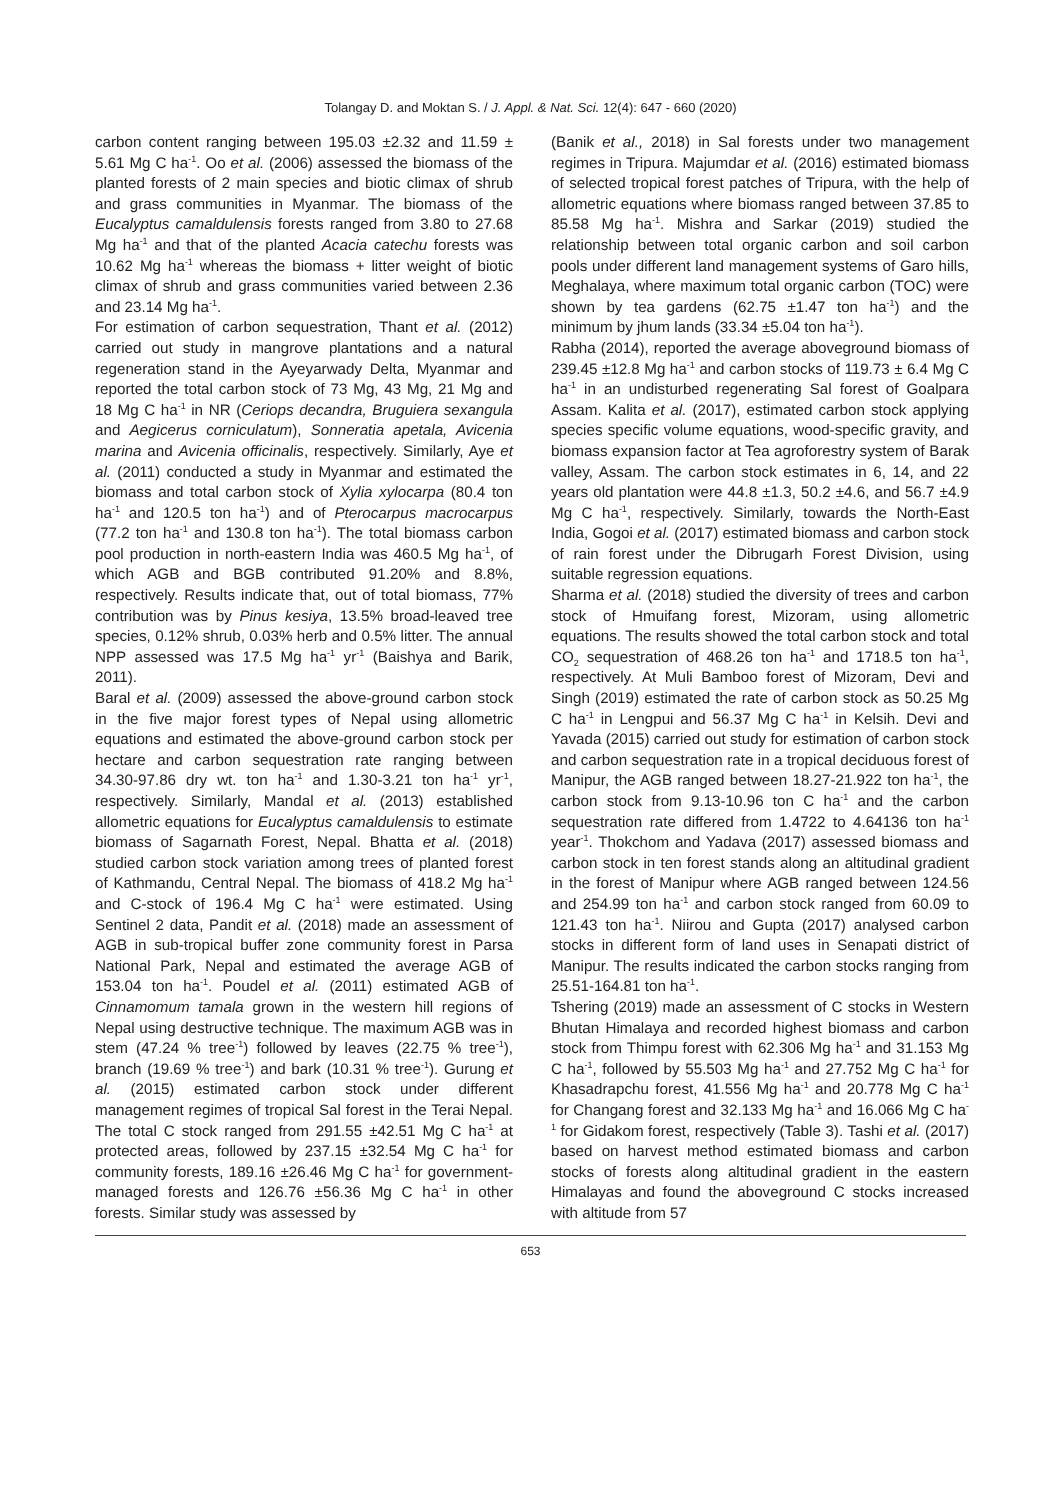Tolangay D. and Moktan S. / J. Appl. & Nat. Sci. 12(4): 647 - 660 (2020)
carbon content ranging between 195.03 ±2.32 and 11.59 ± 5.61 Mg C ha<sup>-1</sup>. Oo et al. (2006) assessed the biomass of the planted forests of 2 main species and biotic climax of shrub and grass communities in Myanmar. The biomass of the Eucalyptus camaldulensis forests ranged from 3.80 to 27.68 Mg ha<sup>-1</sup> and that of the planted Acacia catechu forests was 10.62 Mg ha<sup>-1</sup> whereas the biomass + litter weight of biotic climax of shrub and grass communities varied between 2.36 and 23.14 Mg ha<sup>-1</sup>.
For estimation of carbon sequestration, Thant et al. (2012) carried out study in mangrove plantations and a natural regeneration stand in the Ayeyarwady Delta, Myanmar and reported the total carbon stock of 73 Mg, 43 Mg, 21 Mg and 18 Mg C ha<sup>-1</sup> in NR (Ceriops decandra, Bruguiera sexangula and Aegicerus corniculatum), Sonneratia apetala, Avicenia marina and Avicenia officinalis, respectively. Similarly, Aye et al. (2011) conducted a study in Myanmar and estimated the biomass and total carbon stock of Xylia xylocarpa (80.4 ton ha<sup>-1</sup> and 120.5 ton ha<sup>-1</sup>) and of Pterocarpus macrocarpus (77.2 ton ha<sup>-1</sup> and 130.8 ton ha<sup>-1</sup>). The total biomass carbon pool production in north-eastern India was 460.5 Mg ha<sup>-1</sup>, of which AGB and BGB contributed 91.20% and 8.8%, respectively. Results indicate that, out of total biomass, 77% contribution was by Pinus kesiya, 13.5% broad-leaved tree species, 0.12% shrub, 0.03% herb and 0.5% litter. The annual NPP assessed was 17.5 Mg ha<sup>-1</sup> yr<sup>-1</sup> (Baishya and Barik, 2011).
Baral et al. (2009) assessed the above-ground carbon stock in the five major forest types of Nepal using allometric equations and estimated the above-ground carbon stock per hectare and carbon sequestration rate ranging between 34.30-97.86 dry wt. ton ha<sup>-1</sup> and 1.30-3.21 ton ha<sup>-1</sup> yr<sup>-1</sup>, respectively. Similarly, Mandal et al. (2013) established allometric equations for Eucalyptus camaldulensis to estimate biomass of Sagarnath Forest, Nepal. Bhatta et al. (2018) studied carbon stock variation among trees of planted forest of Kathmandu, Central Nepal. The biomass of 418.2 Mg ha<sup>-1</sup> and C-stock of 196.4 Mg C ha<sup>-1</sup> were estimated. Using Sentinel 2 data, Pandit et al. (2018) made an assessment of AGB in sub-tropical buffer zone community forest in Parsa National Park, Nepal and estimated the average AGB of 153.04 ton ha<sup>-1</sup>. Poudel et al. (2011) estimated AGB of Cinnamomum tamala grown in the western hill regions of Nepal using destructive technique. The maximum AGB was in stem (47.24 % tree<sup>-1</sup>) followed by leaves (22.75 % tree<sup>-1</sup>), branch (19.69 % tree<sup>-1</sup>) and bark (10.31 % tree<sup>-1</sup>). Gurung et al. (2015) estimated carbon stock under different management regimes of tropical Sal forest in the Terai Nepal. The total C stock ranged from 291.55 ±42.51 Mg C ha<sup>-1</sup> at protected areas, followed by 237.15 ±32.54 Mg C ha<sup>-1</sup> for community forests, 189.16 ±26.46 Mg C ha<sup>-1</sup> for government-managed forests and 126.76 ±56.36 Mg C ha<sup>-1</sup> in other forests. Similar study was assessed by
(Banik et al., 2018) in Sal forests under two management regimes in Tripura. Majumdar et al. (2016) estimated biomass of selected tropical forest patches of Tripura, with the help of allometric equations where biomass ranged between 37.85 to 85.58 Mg ha<sup>-1</sup>. Mishra and Sarkar (2019) studied the relationship between total organic carbon and soil carbon pools under different land management systems of Garo hills, Meghalaya, where maximum total organic carbon (TOC) were shown by tea gardens (62.75 ±1.47 ton ha<sup>-1</sup>) and the minimum by jhum lands (33.34 ±5.04 ton ha<sup>-1</sup>).
Rabha (2014), reported the average aboveground biomass of 239.45 ±12.8 Mg ha<sup>-1</sup> and carbon stocks of 119.73 ± 6.4 Mg C ha<sup>-1</sup> in an undisturbed regenerating Sal forest of Goalpara Assam. Kalita et al. (2017), estimated carbon stock applying species specific volume equations, wood-specific gravity, and biomass expansion factor at Tea agroforestry system of Barak valley, Assam. The carbon stock estimates in 6, 14, and 22 years old plantation were 44.8 ±1.3, 50.2 ±4.6, and 56.7 ±4.9 Mg C ha<sup>-1</sup>, respectively. Similarly, towards the North-East India, Gogoi et al. (2017) estimated biomass and carbon stock of rain forest under the Dibrugarh Forest Division, using suitable regression equations.
Sharma et al. (2018) studied the diversity of trees and carbon stock of Hmuifang forest, Mizoram, using allometric equations. The results showed the total carbon stock and total CO<sub>2</sub> sequestration of 468.26 ton ha<sup>-1</sup> and 1718.5 ton ha<sup>-1</sup>, respectively. At Muli Bamboo forest of Mizoram, Devi and Singh (2019) estimated the rate of carbon stock as 50.25 Mg C ha<sup>-1</sup> in Lengpui and 56.37 Mg C ha<sup>-1</sup> in Kelsih. Devi and Yavada (2015) carried out study for estimation of carbon stock and carbon sequestration rate in a tropical deciduous forest of Manipur, the AGB ranged between 18.27-21.922 ton ha<sup>-1</sup>, the carbon stock from 9.13-10.96 ton C ha<sup>-1</sup> and the carbon sequestration rate differed from 1.4722 to 4.64136 ton ha<sup>-1</sup> year<sup>-1</sup>. Thokchom and Yadava (2017) assessed biomass and carbon stock in ten forest stands along an altitudinal gradient in the forest of Manipur where AGB ranged between 124.56 and 254.99 ton ha<sup>-1</sup> and carbon stock ranged from 60.09 to 121.43 ton ha<sup>-1</sup>. Niirou and Gupta (2017) analysed carbon stocks in different form of land uses in Senapati district of Manipur. The results indicated the carbon stocks ranging from 25.51-164.81 ton ha<sup>-1</sup>.
Tshering (2019) made an assessment of C stocks in Western Bhutan Himalaya and recorded highest biomass and carbon stock from Thimpu forest with 62.306 Mg ha<sup>-1</sup> and 31.153 Mg C ha<sup>-1</sup>, followed by 55.503 Mg ha<sup>-1</sup> and 27.752 Mg C ha<sup>-1</sup> for Khasadrapchu forest, 41.556 Mg ha<sup>-1</sup> and 20.778 Mg C ha<sup>-1</sup> for Changang forest and 32.133 Mg ha<sup>-1</sup> and 16.066 Mg C ha<sup>-1</sup> for Gidakom forest, respectively (Table 3). Tashi et al. (2017) based on harvest method estimated biomass and carbon stocks of forests along altitudinal gradient in the eastern Himalayas and found the aboveground C stocks increased with altitude from 57
653